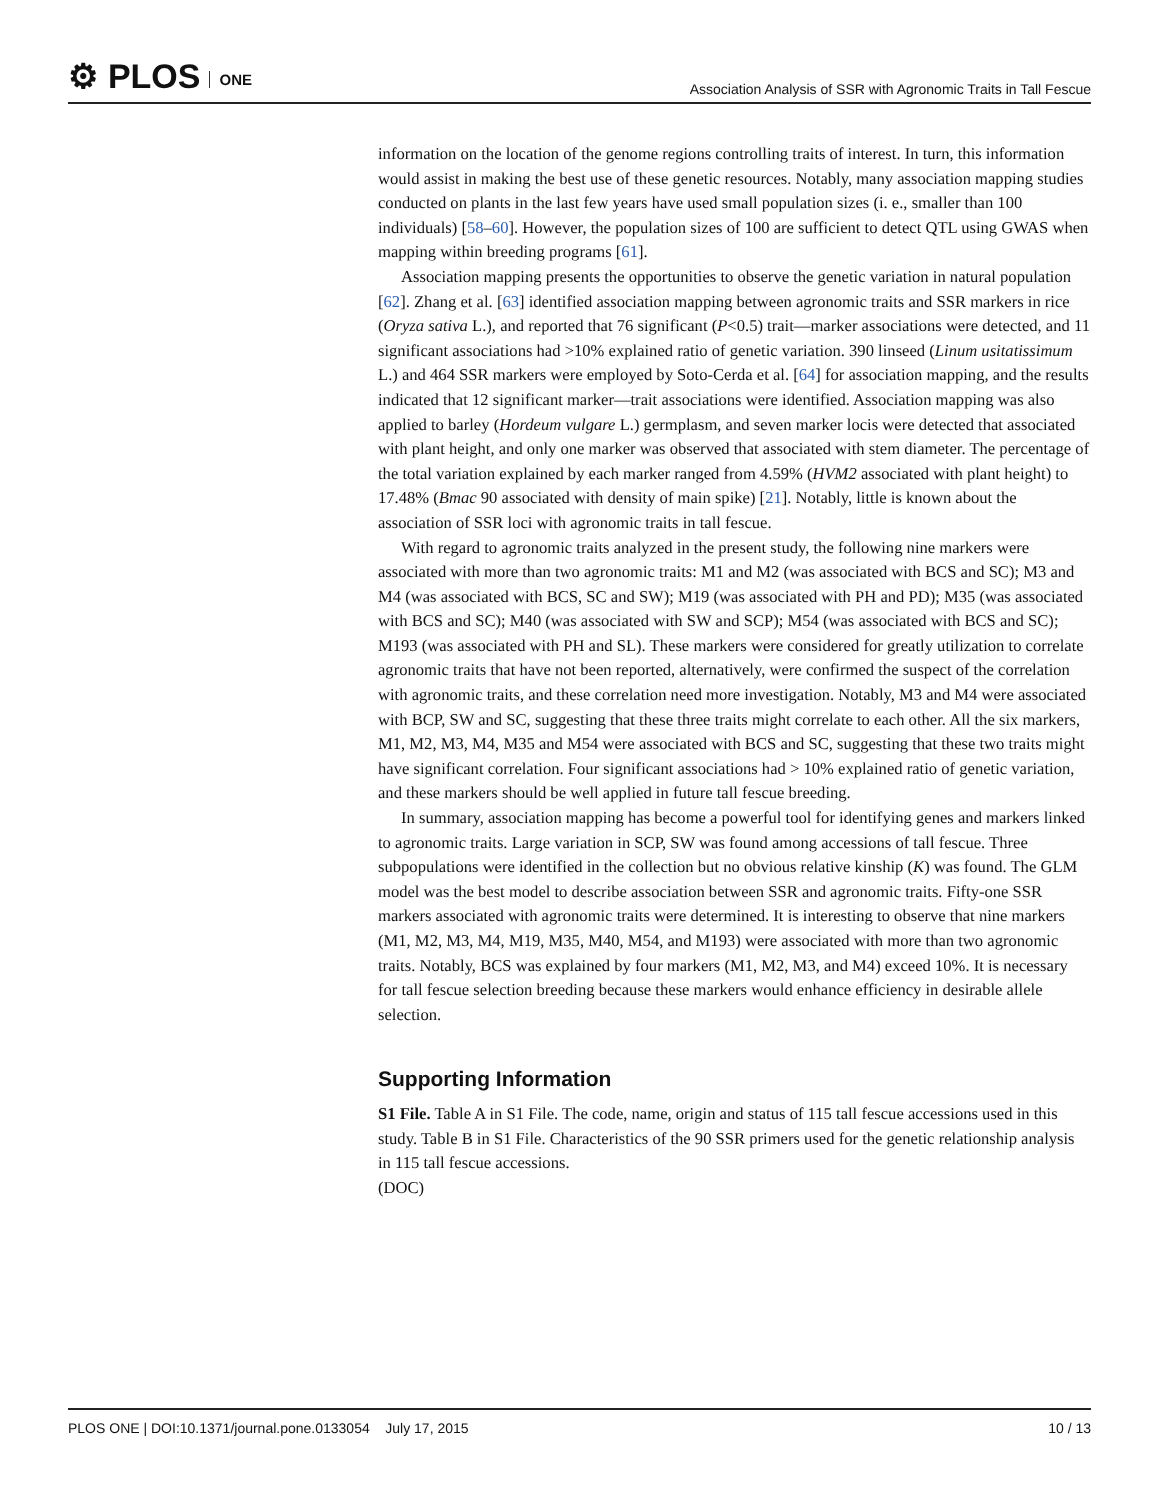⚙ PLOS ONE
Association Analysis of SSR with Agronomic Traits in Tall Fescue
information on the location of the genome regions controlling traits of interest. In turn, this information would assist in making the best use of these genetic resources. Notably, many association mapping studies conducted on plants in the last few years have used small population sizes (i. e., smaller than 100 individuals) [58–60]. However, the population sizes of 100 are sufficient to detect QTL using GWAS when mapping within breeding programs [61].
Association mapping presents the opportunities to observe the genetic variation in natural population [62]. Zhang et al. [63] identified association mapping between agronomic traits and SSR markers in rice (Oryza sativa L.), and reported that 76 significant (P<0.5) trait—marker associations were detected, and 11 significant associations had >10% explained ratio of genetic variation. 390 linseed (Linum usitatissimum L.) and 464 SSR markers were employed by Soto-Cerda et al. [64] for association mapping, and the results indicated that 12 significant marker—trait associations were identified. Association mapping was also applied to barley (Hordeum vulgare L.) germplasm, and seven marker locis were detected that associated with plant height, and only one marker was observed that associated with stem diameter. The percentage of the total variation explained by each marker ranged from 4.59% (HVM2 associated with plant height) to 17.48% (Bmac 90 associated with density of main spike) [21]. Notably, little is known about the association of SSR loci with agronomic traits in tall fescue.
With regard to agronomic traits analyzed in the present study, the following nine markers were associated with more than two agronomic traits: M1 and M2 (was associated with BCS and SC); M3 and M4 (was associated with BCS, SC and SW); M19 (was associated with PH and PD); M35 (was associated with BCS and SC); M40 (was associated with SW and SCP); M54 (was associated with BCS and SC); M193 (was associated with PH and SL). These markers were considered for greatly utilization to correlate agronomic traits that have not been reported, alternatively, were confirmed the suspect of the correlation with agronomic traits, and these correlation need more investigation. Notably, M3 and M4 were associated with BCP, SW and SC, suggesting that these three traits might correlate to each other. All the six markers, M1, M2, M3, M4, M35 and M54 were associated with BCS and SC, suggesting that these two traits might have significant correlation. Four significant associations had > 10% explained ratio of genetic variation, and these markers should be well applied in future tall fescue breeding.
In summary, association mapping has become a powerful tool for identifying genes and markers linked to agronomic traits. Large variation in SCP, SW was found among accessions of tall fescue. Three subpopulations were identified in the collection but no obvious relative kinship (K) was found. The GLM model was the best model to describe association between SSR and agronomic traits. Fifty-one SSR markers associated with agronomic traits were determined. It is interesting to observe that nine markers (M1, M2, M3, M4, M19, M35, M40, M54, and M193) were associated with more than two agronomic traits. Notably, BCS was explained by four markers (M1, M2, M3, and M4) exceed 10%. It is necessary for tall fescue selection breeding because these markers would enhance efficiency in desirable allele selection.
Supporting Information
S1 File. Table A in S1 File. The code, name, origin and status of 115 tall fescue accessions used in this study. Table B in S1 File. Characteristics of the 90 SSR primers used for the genetic relationship analysis in 115 tall fescue accessions.
(DOC)
PLOS ONE | DOI:10.1371/journal.pone.0133054 July 17, 2015 10 / 13